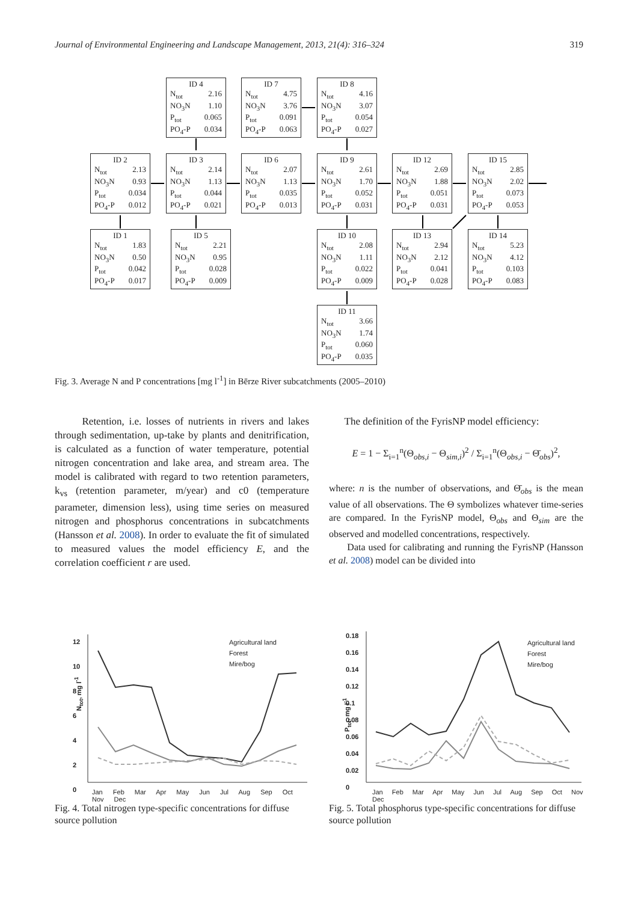Journal of Environmental Engineering and Landscape Management, 2013, 21(4): 316–324 319
ID 4
N<sub>tot</sub> 2.16
NO<sub>3</sub>N 1.10
P<sub>tot</sub> 0.065
PO<sub>4</sub>-P 0.034
ID 7
N<sub>tot</sub> 4.75
NO<sub>3</sub>N 3.76
P<sub>tot</sub> 0.091
PO<sub>4</sub>-P 0.063
ID 8
N<sub>tot</sub> 4.16
NO<sub>3</sub>N 3.07
P<sub>tot</sub> 0.054
PO<sub>4</sub>-P 0.027
ID 2
N<sub>tot</sub> 2.13
NO<sub>3</sub>N 0.93
P<sub>tot</sub> 0.034
PO<sub>4</sub>-P 0.012
ID 3
N<sub>tot</sub> 2.14
NO<sub>3</sub>N 1.13
P<sub>tot</sub> 0.044
PO<sub>4</sub>-P 0.021
ID 6
N<sub>tot</sub> 2.07
NO<sub>3</sub>N 1.13
P<sub>tot</sub> 0.035
PO<sub>4</sub>-P 0.013
ID 9
N<sub>tot</sub> 2.61
NO<sub>3</sub>N 1.70
P<sub>tot</sub> 0.052
PO<sub>4</sub>-P 0.031
ID 12
N<sub>tot</sub> 2.69
NO<sub>3</sub>N 1.88
P<sub>tot</sub> 0.051
PO<sub>4</sub>-P 0.031
ID 15
N<sub>tot</sub> 2.85
NO<sub>3</sub>N 2.02
P<sub>tot</sub> 0.073
PO<sub>4</sub>-P 0.053
ID 1
N<sub>tot</sub> 1.83
NO<sub>3</sub>N 0.50
P<sub>tot</sub> 0.042
PO<sub>4</sub>-P 0.017
ID 5
N<sub>tot</sub> 2.21
NO<sub>3</sub>N 0.95
P<sub>tot</sub> 0.028
PO<sub>4</sub>-P 0.009
ID 10
N<sub>tot</sub> 2.08
NO<sub>3</sub>N 1.11
P<sub>tot</sub> 0.022
PO<sub>4</sub>-P 0.009
ID 13
N<sub>tot</sub> 2.94
NO<sub>3</sub>N 2.12
P<sub>tot</sub> 0.041
PO<sub>4</sub>-P 0.028
ID 14
N<sub>tot</sub> 5.23
NO<sub>3</sub>N 4.12
P<sub>tot</sub> 0.103
PO<sub>4</sub>-P 0.083
ID 11
N<sub>tot</sub> 3.66
NO<sub>3</sub>N 1.74
P<sub>tot</sub> 0.060
PO<sub>4</sub>-P 0.035
Fig. 3. Average N and P concentrations [mg l<sup>-1</sup>] in Bērze River subcatchments (2005–2010)
Retention, i.e. losses of nutrients in rivers and lakes through sedimentation, up-take by plants and denitrification, is calculated as a function of water temperature, potential nitrogen concentration and lake area, and stream area. The model is calibrated with regard to two retention parameters, k<sub>vs</sub> (retention parameter, m/year) and c0 (temperature parameter, dimension less), using time series on measured nitrogen and phosphorus concentrations in subcatchments (Hansson et al. 2008). In order to evaluate the fit of simulated to measured values the model efficiency E, and the correlation coefficient r are used.
The definition of the FyrisNP model efficiency:
E = 1 − Σ<sub>i=1</sub><sup>n</sup>(Θ<sub>obs,i</sub> − Θ<sub>sim,i</sub>)<sup>2</sup> / Σ<sub>i=1</sub><sup>n</sup>(Θ<sub>obs,i</sub> − Θ̄<sub>obs</sub>)<sup>2</sup>,
where: n is the number of observations, and Θ̄<sub>obs</sub> is the mean value of all observations. The Θ symbolizes whatever time-series are compared. In the FyrisNP model, Θ<sub>obs</sub> and Θ<sub>sim</sub> are the observed and modelled concentrations, respectively.
Data used for calibrating and running the FyrisNP (Hansson et al. 2008) model can be divided into
N<sub>tot</sub>, mg l<sup>-1</sup>
12
10
8
6
4
2
0
Agricultural land
Forest
Mire/bog
Jan Feb Mar Apr May Jun Jul Aug Sep Oct Nov Dec
P<sub>tot</sub>, mg l<sup>-1</sup>
0.18
0.16
0.14
0.12
0.1
0.08
0.06
0.04
0.02
0
Agricultural land
Forest
Mire/bog
Jan Feb Mar Apr May Jun Jul Aug Sep Oct Nov Dec
Fig. 4. Total nitrogen type-specific concentrations for diffuse source pollution
Fig. 5. Total phosphorus type-specific concentrations for diffuse source pollution